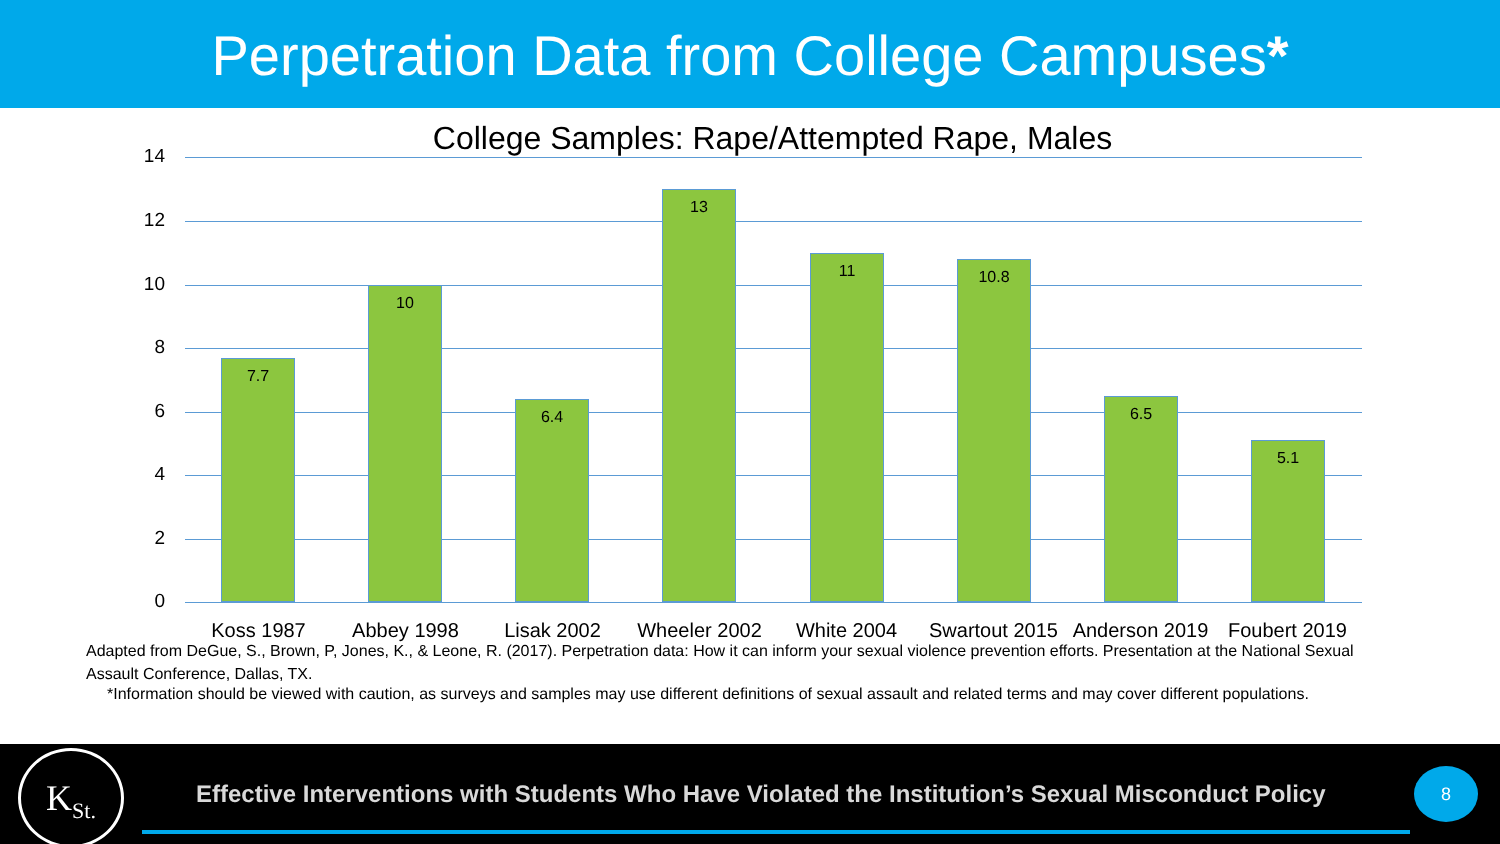Perpetration Data from College Campuses*
College Samples: Rape/Attempted Rape, Males
14
12
10
8
6
4
2
0
7.7
10
6.4
13
11 10.8
6.5
5.1
Koss 1987 Abbey 1998 Lisak 2002 Wheeler 2002 White 2004
Swartout 2015
Anderson 2019
Foubert 2019
Adapted from DeGue, S., Brown, P, Jones, K., & Leone, R. (2017). Perpetration data: How it can inform your sexual violence prevention efforts. Presentation at the National Sexual Assault Conference, Dallas, TX.
*Information should be viewed with caution, as surveys and samples may use different definitions of sexual assault and related terms and may cover different populations.
K<sub>St.</sub>
Effective Interventions with Students Who Have Violated the Institution’s Sexual Misconduct Policy
8